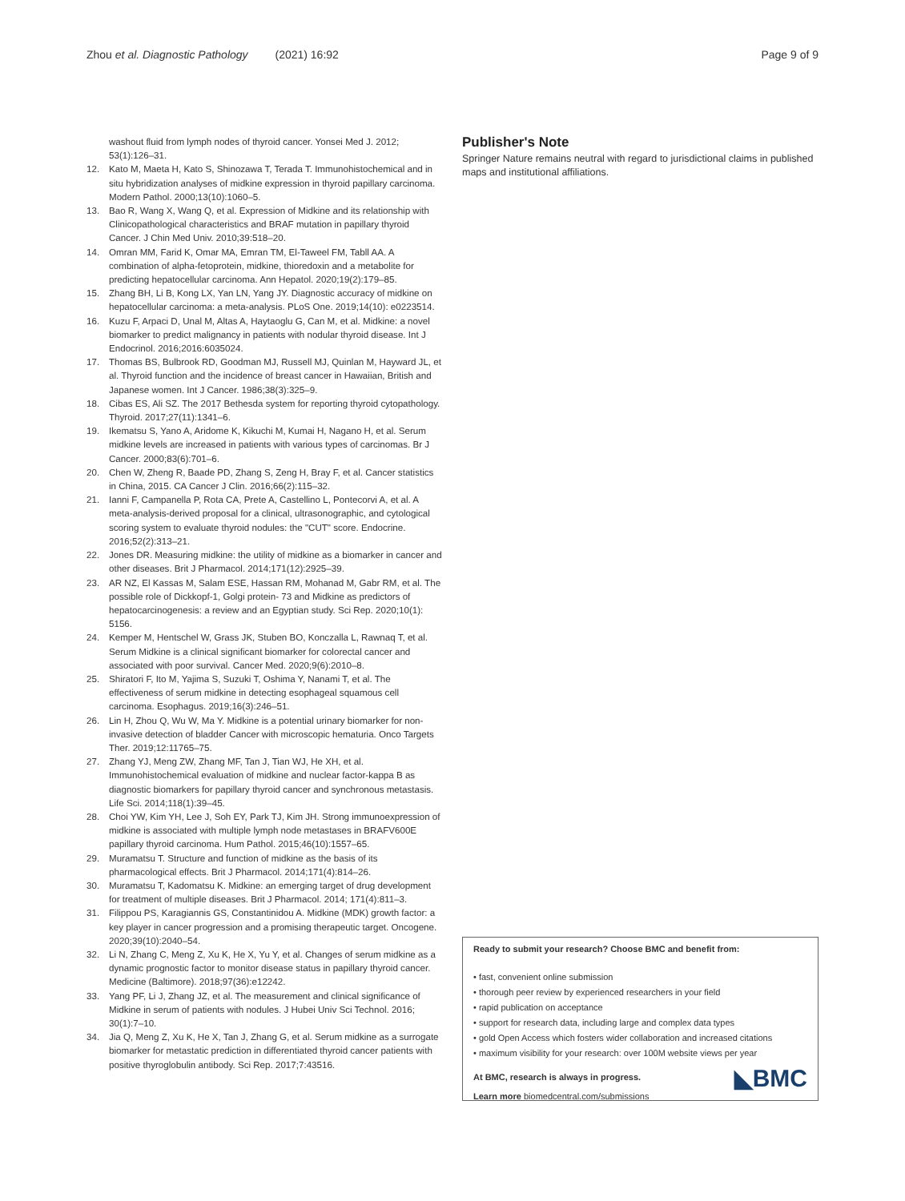Zhou et al. Diagnostic Pathology (2021) 16:92 Page 9 of 9
washout fluid from lymph nodes of thyroid cancer. Yonsei Med J. 2012; 53(1):126–31.
12. Kato M, Maeta H, Kato S, Shinozawa T, Terada T. Immunohistochemical and in situ hybridization analyses of midkine expression in thyroid papillary carcinoma. Modern Pathol. 2000;13(10):1060–5.
13. Bao R, Wang X, Wang Q, et al. Expression of Midkine and its relationship with Clinicopathological characteristics and BRAF mutation in papillary thyroid Cancer. J Chin Med Univ. 2010;39:518–20.
14. Omran MM, Farid K, Omar MA, Emran TM, El-Taweel FM, Tabll AA. A combination of alpha-fetoprotein, midkine, thioredoxin and a metabolite for predicting hepatocellular carcinoma. Ann Hepatol. 2020;19(2):179–85.
15. Zhang BH, Li B, Kong LX, Yan LN, Yang JY. Diagnostic accuracy of midkine on hepatocellular carcinoma: a meta-analysis. PLoS One. 2019;14(10): e0223514.
16. Kuzu F, Arpaci D, Unal M, Altas A, Haytaoglu G, Can M, et al. Midkine: a novel biomarker to predict malignancy in patients with nodular thyroid disease. Int J Endocrinol. 2016;2016:6035024.
17. Thomas BS, Bulbrook RD, Goodman MJ, Russell MJ, Quinlan M, Hayward JL, et al. Thyroid function and the incidence of breast cancer in Hawaiian, British and Japanese women. Int J Cancer. 1986;38(3):325–9.
18. Cibas ES, Ali SZ. The 2017 Bethesda system for reporting thyroid cytopathology. Thyroid. 2017;27(11):1341–6.
19. Ikematsu S, Yano A, Aridome K, Kikuchi M, Kumai H, Nagano H, et al. Serum midkine levels are increased in patients with various types of carcinomas. Br J Cancer. 2000;83(6):701–6.
20. Chen W, Zheng R, Baade PD, Zhang S, Zeng H, Bray F, et al. Cancer statistics in China, 2015. CA Cancer J Clin. 2016;66(2):115–32.
21. Ianni F, Campanella P, Rota CA, Prete A, Castellino L, Pontecorvi A, et al. A meta-analysis-derived proposal for a clinical, ultrasonographic, and cytological scoring system to evaluate thyroid nodules: the "CUT" score. Endocrine. 2016;52(2):313–21.
22. Jones DR. Measuring midkine: the utility of midkine as a biomarker in cancer and other diseases. Brit J Pharmacol. 2014;171(12):2925–39.
23. AR NZ, El Kassas M, Salam ESE, Hassan RM, Mohanad M, Gabr RM, et al. The possible role of Dickkopf-1, Golgi protein- 73 and Midkine as predictors of hepatocarcinogenesis: a review and an Egyptian study. Sci Rep. 2020;10(1): 5156.
24. Kemper M, Hentschel W, Grass JK, Stuben BO, Konczalla L, Rawnaq T, et al. Serum Midkine is a clinical significant biomarker for colorectal cancer and associated with poor survival. Cancer Med. 2020;9(6):2010–8.
25. Shiratori F, Ito M, Yajima S, Suzuki T, Oshima Y, Nanami T, et al. The effectiveness of serum midkine in detecting esophageal squamous cell carcinoma. Esophagus. 2019;16(3):246–51.
26. Lin H, Zhou Q, Wu W, Ma Y. Midkine is a potential urinary biomarker for non-invasive detection of bladder Cancer with microscopic hematuria. Onco Targets Ther. 2019;12:11765–75.
27. Zhang YJ, Meng ZW, Zhang MF, Tan J, Tian WJ, He XH, et al. Immunohistochemical evaluation of midkine and nuclear factor-kappa B as diagnostic biomarkers for papillary thyroid cancer and synchronous metastasis. Life Sci. 2014;118(1):39–45.
28. Choi YW, Kim YH, Lee J, Soh EY, Park TJ, Kim JH. Strong immunoexpression of midkine is associated with multiple lymph node metastases in BRAFV600E papillary thyroid carcinoma. Hum Pathol. 2015;46(10):1557–65.
29. Muramatsu T. Structure and function of midkine as the basis of its pharmacological effects. Brit J Pharmacol. 2014;171(4):814–26.
30. Muramatsu T, Kadomatsu K. Midkine: an emerging target of drug development for treatment of multiple diseases. Brit J Pharmacol. 2014; 171(4):811–3.
31. Filippou PS, Karagiannis GS, Constantinidou A. Midkine (MDK) growth factor: a key player in cancer progression and a promising therapeutic target. Oncogene. 2020;39(10):2040–54.
32. Li N, Zhang C, Meng Z, Xu K, He X, Yu Y, et al. Changes of serum midkine as a dynamic prognostic factor to monitor disease status in papillary thyroid cancer. Medicine (Baltimore). 2018;97(36):e12242.
33. Yang PF, Li J, Zhang JZ, et al. The measurement and clinical significance of Midkine in serum of patients with nodules. J Hubei Univ Sci Technol. 2016; 30(1):7–10.
34. Jia Q, Meng Z, Xu K, He X, Tan J, Zhang G, et al. Serum midkine as a surrogate biomarker for metastatic prediction in differentiated thyroid cancer patients with positive thyroglobulin antibody. Sci Rep. 2017;7:43516.
Publisher's Note
Springer Nature remains neutral with regard to jurisdictional claims in published maps and institutional affiliations.
Ready to submit your research? Choose BMC and benefit from:
• fast, convenient online submission
• thorough peer review by experienced researchers in your field
• rapid publication on acceptance
• support for research data, including large and complex data types
• gold Open Access which fosters wider collaboration and increased citations
• maximum visibility for your research: over 100M website views per year
◣BMC
At BMC, research is always in progress.
Learn more biomedcentral.com/submissions